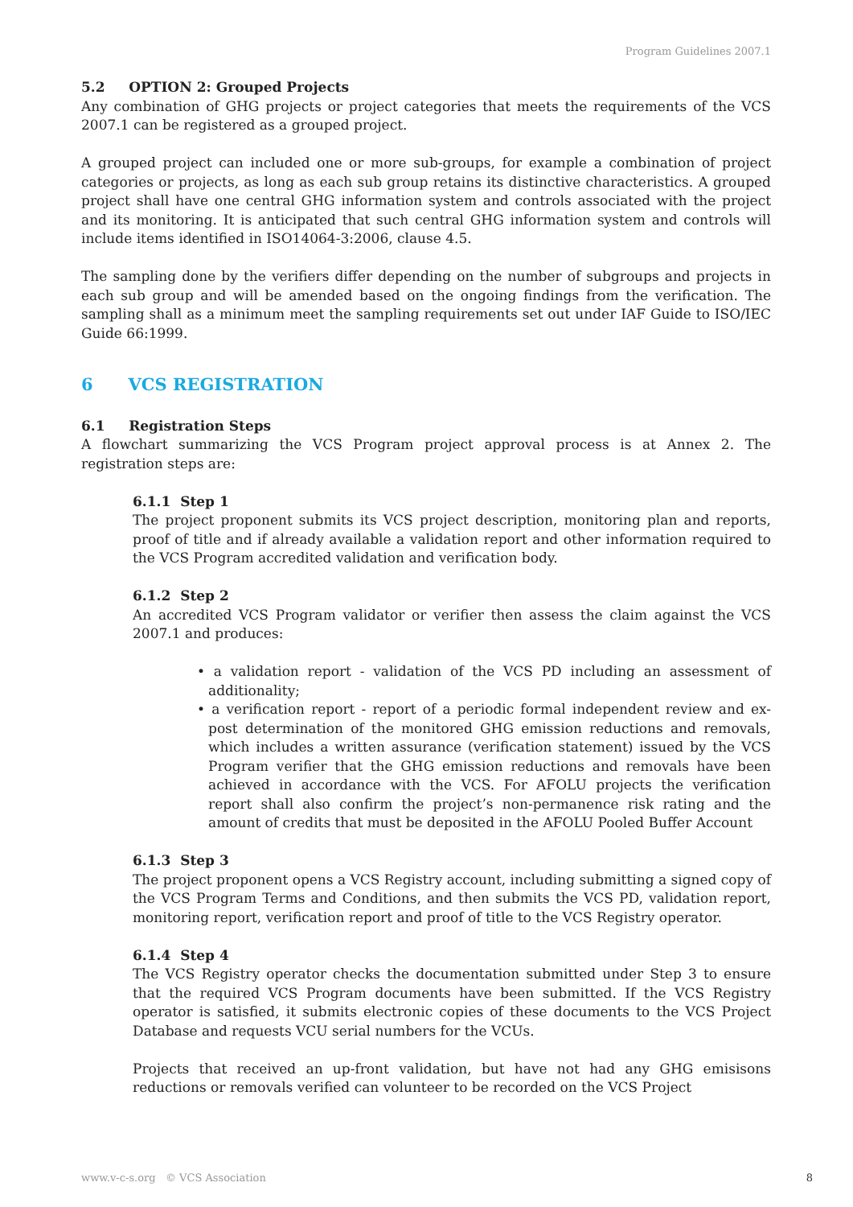Program Guidelines 2007.1
5.2 OPTION 2: Grouped Projects
Any combination of GHG projects or project categories that meets the requirements of the VCS 2007.1 can be registered as a grouped project.
A grouped project can included one or more sub-groups, for example a combination of project categories or projects, as long as each sub group retains its distinctive characteristics. A grouped project shall have one central GHG information system and controls associated with the project and its monitoring. It is anticipated that such central GHG information system and controls will include items identified in ISO14064-3:2006, clause 4.5.
The sampling done by the verifiers differ depending on the number of subgroups and projects in each sub group and will be amended based on the ongoing findings from the verification. The sampling shall as a minimum meet the sampling requirements set out under IAF Guide to ISO/IEC Guide 66:1999.
6 VCS REGISTRATION
6.1 Registration Steps
A flowchart summarizing the VCS Program project approval process is at Annex 2. The registration steps are:
6.1.1 Step 1
The project proponent submits its VCS project description, monitoring plan and reports, proof of title and if already available a validation report and other information required to the VCS Program accredited validation and verification body.
6.1.2 Step 2
An accredited VCS Program validator or verifier then assess the claim against the VCS 2007.1 and produces:
• a validation report - validation of the VCS PD including an assessment of additionality;
• a verification report - report of a periodic formal independent review and ex-post determination of the monitored GHG emission reductions and removals, which includes a written assurance (verification statement) issued by the VCS Program verifier that the GHG emission reductions and removals have been achieved in accordance with the VCS. For AFOLU projects the verification report shall also confirm the project’s non-permanence risk rating and the amount of credits that must be deposited in the AFOLU Pooled Buffer Account
6.1.3 Step 3
The project proponent opens a VCS Registry account, including submitting a signed copy of the VCS Program Terms and Conditions, and then submits the VCS PD, validation report, monitoring report, verification report and proof of title to the VCS Registry operator.
6.1.4 Step 4
The VCS Registry operator checks the documentation submitted under Step 3 to ensure that the required VCS Program documents have been submitted. If the VCS Registry operator is satisfied, it submits electronic copies of these documents to the VCS Project Database and requests VCU serial numbers for the VCUs.
Projects that received an up-front validation, but have not had any GHG emisisons reductions or removals verified can volunteer to be recorded on the VCS Project
www.v-c-s.org © VCS Association 8